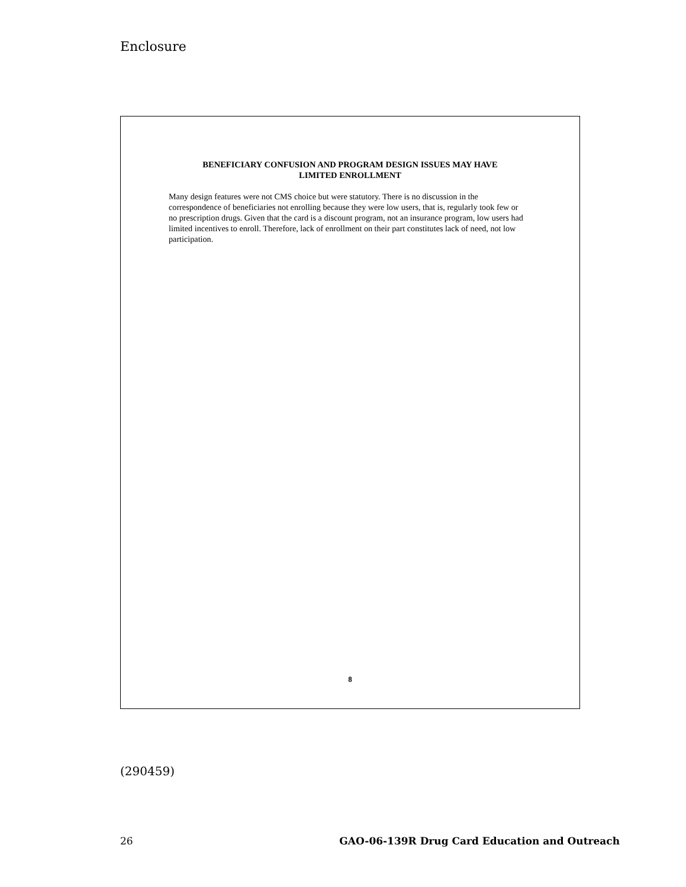Enclosure
BENEFICIARY CONFUSION AND PROGRAM DESIGN ISSUES MAY HAVE
LIMITED ENROLLMENT
Many design features were not CMS choice but were statutory. There is no discussion in the correspondence of beneficiaries not enrolling because they were low users, that is, regularly took few or no prescription drugs. Given that the card is a discount program, not an insurance program, low users had limited incentives to enroll. Therefore, lack of enrollment on their part constitutes lack of need, not low participation.
8
(290459)
26 GAO-06-139R Drug Card Education and Outreach